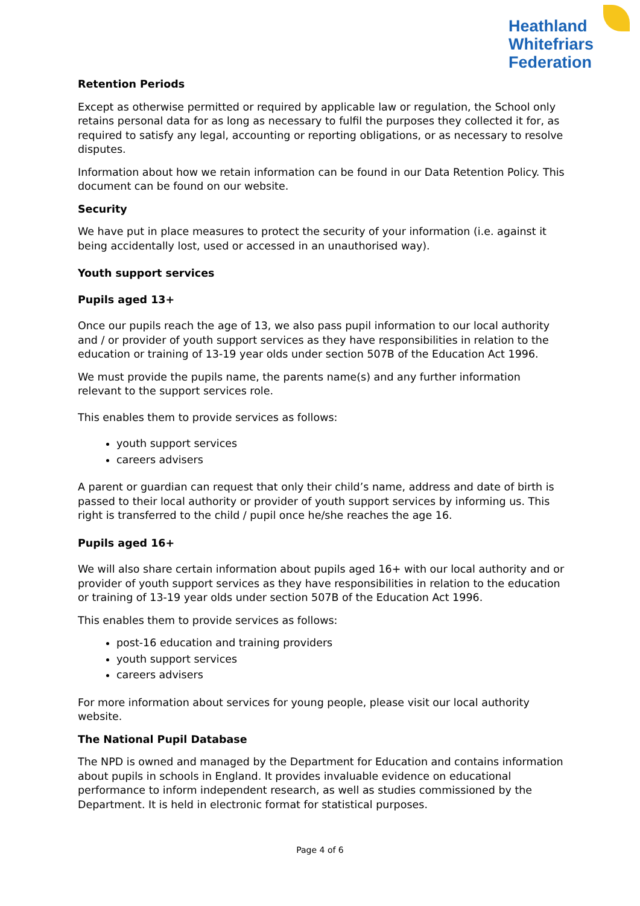Heathland
Whitefriars
Federation
Retention Periods
Except as otherwise permitted or required by applicable law or regulation, the School only retains personal data for as long as necessary to fulfil the purposes they collected it for, as required to satisfy any legal, accounting or reporting obligations, or as necessary to resolve disputes.
Information about how we retain information can be found in our Data Retention Policy. This document can be found on our website.
Security
We have put in place measures to protect the security of your information (i.e. against it being accidentally lost, used or accessed in an unauthorised way).
Youth support services
Pupils aged 13+
Once our pupils reach the age of 13, we also pass pupil information to our local authority and / or provider of youth support services as they have responsibilities in relation to the education or training of 13-19 year olds under section 507B of the Education Act 1996.
We must provide the pupils name, the parents name(s) and any further information relevant to the support services role.
This enables them to provide services as follows:
youth support services
careers advisers
A parent or guardian can request that only their child’s name, address and date of birth is passed to their local authority or provider of youth support services by informing us. This right is transferred to the child / pupil once he/she reaches the age 16.
Pupils aged 16+
We will also share certain information about pupils aged 16+ with our local authority and or provider of youth support services as they have responsibilities in relation to the education or training of 13-19 year olds under section 507B of the Education Act 1996.
This enables them to provide services as follows:
post-16 education and training providers
youth support services
careers advisers
For more information about services for young people, please visit our local authority website.
The National Pupil Database
The NPD is owned and managed by the Department for Education and contains information about pupils in schools in England. It provides invaluable evidence on educational performance to inform independent research, as well as studies commissioned by the Department. It is held in electronic format for statistical purposes.
Page 4 of 6